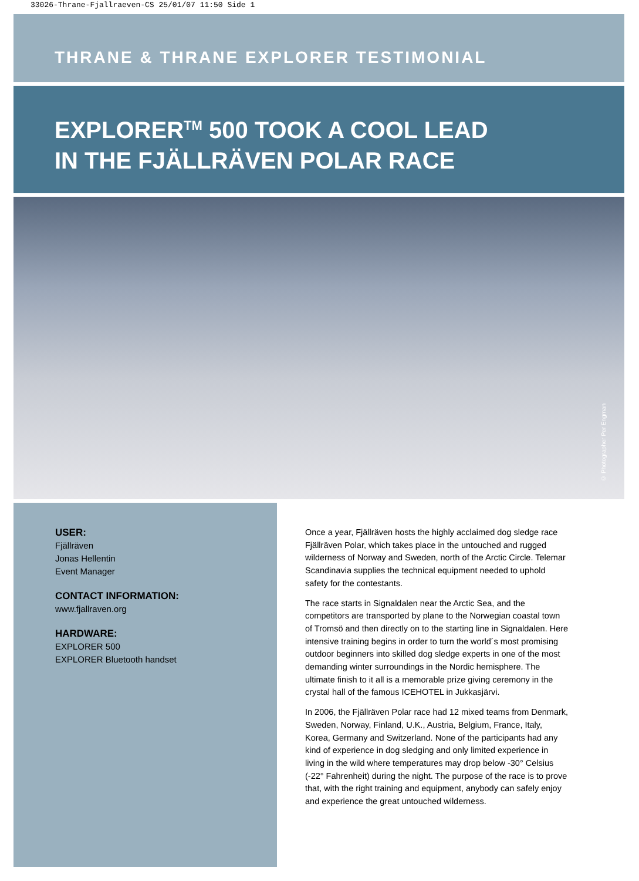33026-Thrane-Fjallraeven-CS 25/01/07 11:50 Side 1
THRANE & THRANE EXPLORER TESTIMONIAL
EXPLORER<sup>TM</sup> 500 TOOK A COOL LEAD
IN THE FJÄLLRÄVEN POLAR RACE
© Photographer Per Engman
USER:
Fjällräven
Jonas Hellentin
Event Manager
CONTACT INFORMATION:
www.fjallraven.org
HARDWARE:
EXPLORER 500
EXPLORER Bluetooth handset
Once a year, Fjällräven hosts the highly acclaimed dog sledge race Fjällräven Polar, which takes place in the untouched and rugged wilderness of Norway and Sweden, north of the Arctic Circle. Telemar Scandinavia supplies the technical equipment needed to uphold safety for the contestants.
The race starts in Signaldalen near the Arctic Sea, and the competitors are transported by plane to the Norwegian coastal town of Tromsö and then directly on to the starting line in Signaldalen. Here intensive training begins in order to turn the world´s most promising outdoor beginners into skilled dog sledge experts in one of the most demanding winter surroundings in the Nordic hemisphere. The ultimate finish to it all is a memorable prize giving ceremony in the crystal hall of the famous ICEHOTEL in Jukkasjärvi.
In 2006, the Fjällräven Polar race had 12 mixed teams from Denmark, Sweden, Norway, Finland, U.K., Austria, Belgium, France, Italy, Korea, Germany and Switzerland. None of the participants had any kind of experience in dog sledging and only limited experience in living in the wild where temperatures may drop below -30° Celsius (-22° Fahrenheit) during the night. The purpose of the race is to prove that, with the right training and equipment, anybody can safely enjoy and experience the great untouched wilderness.